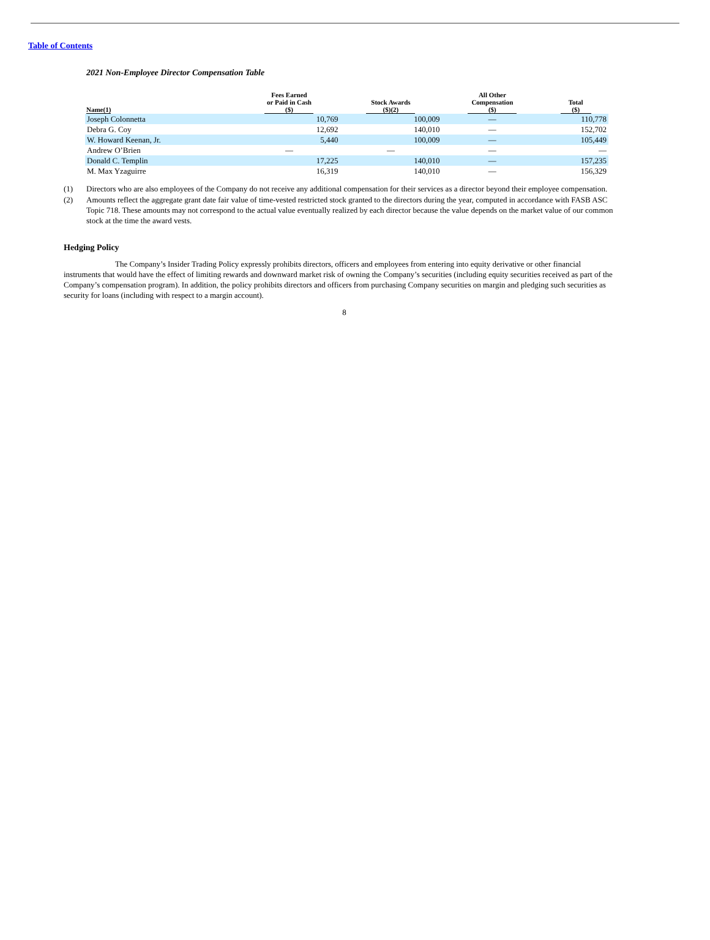Table of Contents
2021 Non-Employee Director Compensation Table
| Name(1) | Fees Earned or Paid in Cash ($) | Stock Awards ($)(2) | All Other Compensation ($) | Total ($) |
| --- | --- | --- | --- | --- |
| Joseph Colonnetta | 10,769 | 100,009 | — | 110,778 |
| Debra G. Coy | 12,692 | 140,010 | — | 152,702 |
| W. Howard Keenan, Jr. | 5,440 | 100,009 | — | 105,449 |
| Andrew O’Brien | — | — | — | — |
| Donald C. Templin | 17,225 | 140,010 | — | 157,235 |
| M. Max Yzaguirre | 16,319 | 140,010 | — | 156,329 |
(1) Directors who are also employees of the Company do not receive any additional compensation for their services as a director beyond their employee compensation.
(2) Amounts reflect the aggregate grant date fair value of time-vested restricted stock granted to the directors during the year, computed in accordance with FASB ASC Topic 718. These amounts may not correspond to the actual value eventually realized by each director because the value depends on the market value of our common stock at the time the award vests.
Hedging Policy
The Company’s Insider Trading Policy expressly prohibits directors, officers and employees from entering into equity derivative or other financial instruments that would have the effect of limiting rewards and downward market risk of owning the Company’s securities (including equity securities received as part of the Company’s compensation program). In addition, the policy prohibits directors and officers from purchasing Company securities on margin and pledging such securities as security for loans (including with respect to a margin account).
8